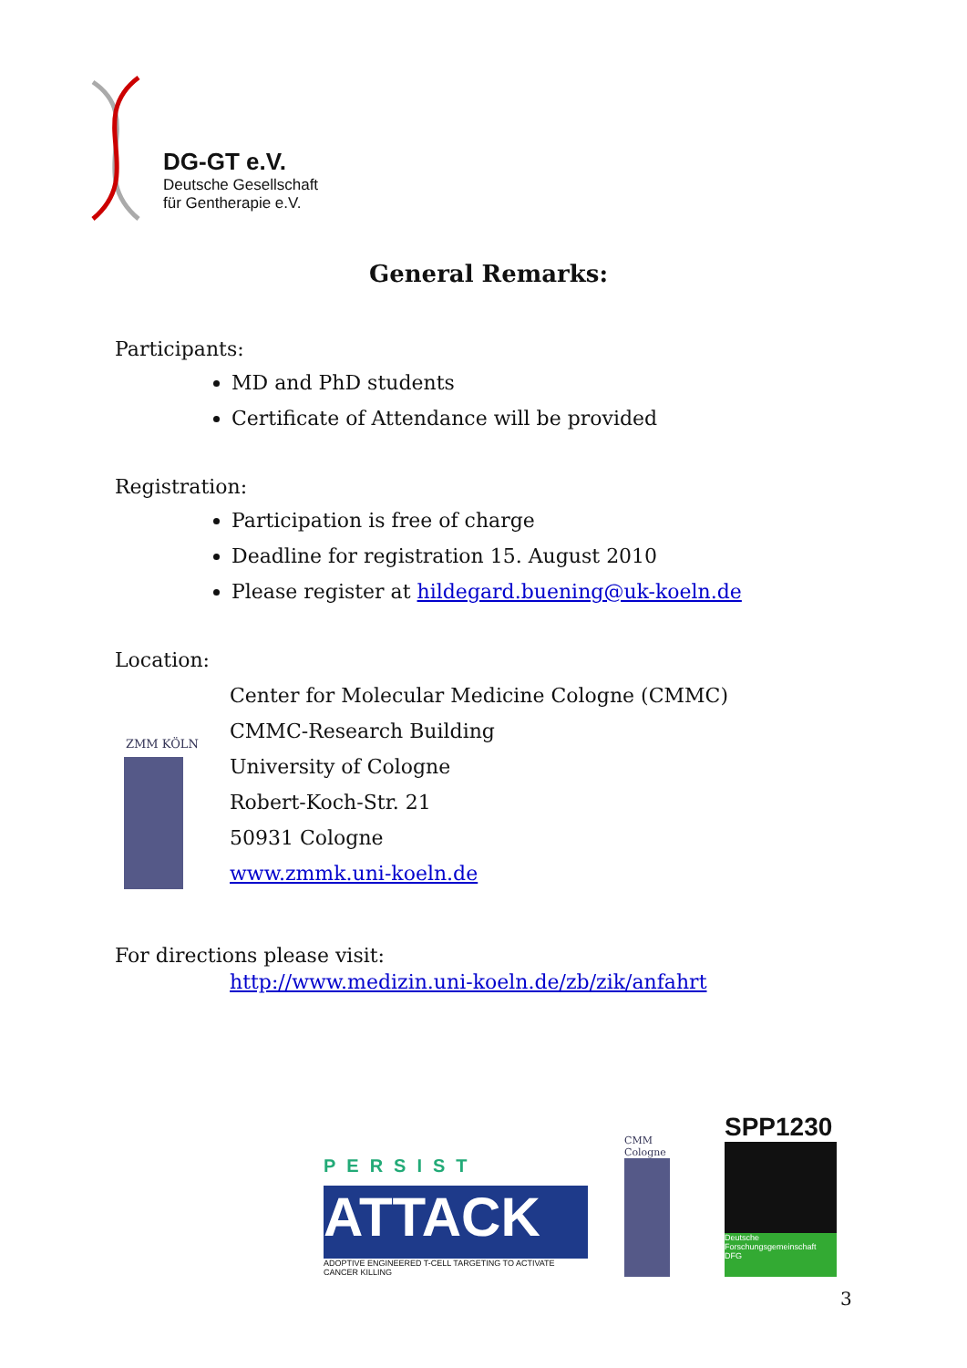DG-GT e.V.
Deutsche Gesellschaft
für Gentherapie e.V.
General Remarks:
Participants:
MD and PhD students
Certificate of Attendance will be provided
Registration:
Participation is free of charge
Deadline for registration 15. August 2010
Please register at hildegard.buening@uk-koeln.de
Location:
ZMM KÖLN
Center for Molecular Medicine Cologne (CMMC)
CMMC-Research Building
University of Cologne
Robert-Koch-Str. 21
50931 Cologne
www.zmmk.uni-koeln.de
For directions please visit:
http://www.medizin.uni-koeln.de/zb/zik/anfahrt
PERSIST
ATTACK
ADOPTIVE ENGINEERED T-CELL TARGETING TO ACTIVATE CANCER KILLING
CMM Cologne
SPP1230
Deutsche Forschungsgemeinschaft
DFG
3